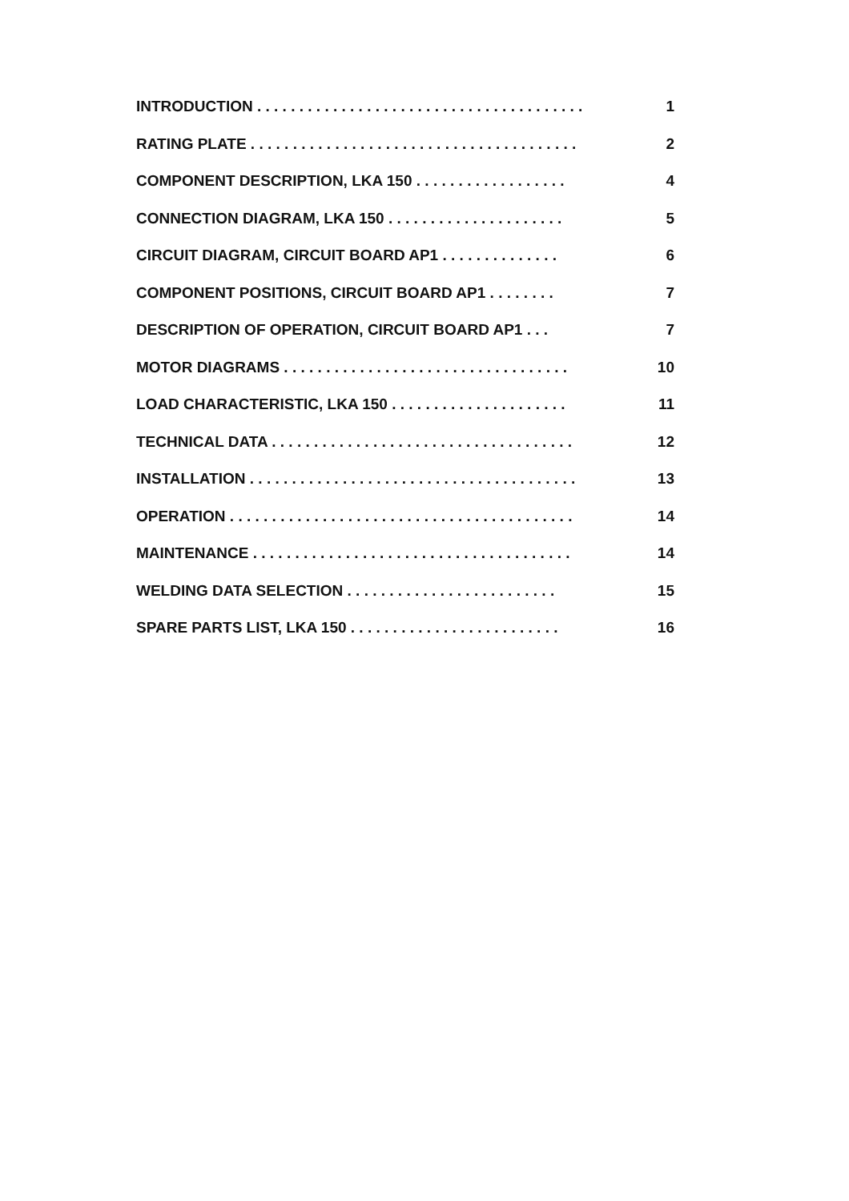INTRODUCTION . . . . . . . . . . . . . . . . . . . . . . . . . . . . . . . . . . . . . . . 1
RATING PLATE . . . . . . . . . . . . . . . . . . . . . . . . . . . . . . . . . . . . . . . 2
COMPONENT DESCRIPTION, LKA 150 . . . . . . . . . . . . . . . . . . 4
CONNECTION DIAGRAM, LKA 150 . . . . . . . . . . . . . . . . . . . . . 5
CIRCUIT DIAGRAM, CIRCUIT BOARD AP1 . . . . . . . . . . . . . . 6
COMPONENT POSITIONS, CIRCUIT BOARD AP1 . . . . . . . . 7
DESCRIPTION OF OPERATION, CIRCUIT BOARD AP1 . . . 7
MOTOR DIAGRAMS . . . . . . . . . . . . . . . . . . . . . . . . . . . . . . . . . . 10
LOAD CHARACTERISTIC, LKA 150 . . . . . . . . . . . . . . . . . . . . . 11
TECHNICAL DATA . . . . . . . . . . . . . . . . . . . . . . . . . . . . . . . . . . . . 12
INSTALLATION . . . . . . . . . . . . . . . . . . . . . . . . . . . . . . . . . . . . . . . 13
OPERATION . . . . . . . . . . . . . . . . . . . . . . . . . . . . . . . . . . . . . . . . . 14
MAINTENANCE . . . . . . . . . . . . . . . . . . . . . . . . . . . . . . . . . . . . . . 14
WELDING DATA SELECTION . . . . . . . . . . . . . . . . . . . . . . . . . 15
SPARE PARTS LIST, LKA 150 . . . . . . . . . . . . . . . . . . . . . . . . . 16